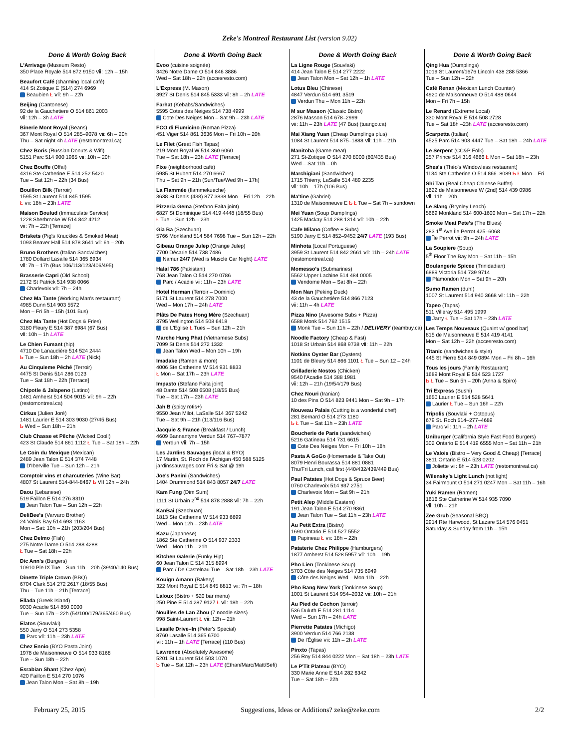Zeke's Montreal Restaurant List (version 9.02)
Done & Worth Going Back
L'Arrivage (Museum Resto)
350 Place Royale 514 872 9150 ⅶ: 12h – 15h
Beaufort Café (charming local café)
414 St Zotique E (514) 274 6969
Beaubien Ł ⅶ: 9h – 22h
Beijing (Cantonese)
92 de la Gauchetiere O 514 861 2003
ⅶ: 12h – 3h LATE
Binerie Mont Royal (Beans)
367 Mont Royal O 514 285–9078 ⅶ: 6h – 20h
Thu – Sat night 4h LATE (restomontreal.ca)
Chez Boris (Russian Donuts & Wifi)
5151 Parc 514 900 1965 ⅶ: 10h – 20h
Chez Bouffe (Offal)
4316 Ste Catherine E 514 252 5420
Tue – Sat 12h – 22h (34 Bus)
Bouillon Bilk (Terroir)
1595 St Laurent 514 845 1595
Ł ⅶ: 18h – 23h LATE
Maison Boulud (Immaculate Service)
1228 Sherbrooke W 514 842 4212
ⅶ: 7h – 22h [Terrace]
Briskets (Pig's Knuckles & Smoked Meat)
1093 Beaver Hall 514 878 3641 ⅶ: 6h – 20h
Bruno Brothers (Italian Sandwiches)
1780 Dollard Lasalle 514 365 6934
ⅶ: 7h – 17h (Bus 106/113/123/406/495)
Brasserie Capri (Old School)
2172 St Patrick 514 938 0066
Charlevoix ⅶ: 7h – 24h
Chez Ma Tante (Working Man's restaurant)
4985 Dunn 514 903 5572
Mon – Fri 5h – 15h (101 Bus)
Chez Ma Tante (Hot Dogs & Fries)
3180 Fleury E 514 387 6984 (67 Bus)
ⅶ: 10h – 1h LATE
Le Chien Fumant (hip)
4710 De Lanaudière 514 524 2444
Ƅ Tue – Sun 18h – 2h LATE (Nick)
Au Cinquieme Péché (Terroir)
4475 St Denis 514 286 0123
Tue – Sat 18h – 22h [Terrace]
Chipotle & Jalapeno (Latino)
1481 Amherst 514 504 9015 ⅶ: 9h – 22h
(restomontreal.ca)
Cirkus (Julien Joré)
1481 Laurier E 514 303 9030 (27/45 Bus)
Ƅ Wed – Sun 18h – 21h
Club Chasse et Pêche (Wicked Cool!)
423 St Claude 514 861 1112 Ł Tue – Sat 18h – 22h
Le Coin du Mexique (Mexican)
2489 Jean Talon E 514 374 7448
D'Iberville Tue – Sun 12h – 21h
Comptoir vins et charcuteries (Wine Bar)
4807 St Laurent 514-844-8467 Ƅ VII 12h – 24h
Daou (Lebanese)
519 Faillon E 514 276 8310
Jean Talon Tue – Sun 12h – 22h
DeliBee's (Varvaro Brother)
24 Valois Bay 514 693 1163
Mon – Sat: 10h – 21h (203/204 Bus)
Chez Delmo (Fish)
275 Notre Dame O 514 288 4288
Ł Tue – Sat 18h – 22h
Dic Ann's (Burgers)
10910 Pie IX Tue – Sun 11h – 20h (39/40/140 Bus)
Dinette Triple Crown (BBQ)
6704 Clark 514 272 2617 (18/55 Bus)
Thu – Tue 11h – 21h [Terrace]
Ellada (Greek Island)
9030 Acadie 514 850 0000
Tue – Sun 17h – 22h (54/100/179/365/460 Bus)
Elatos (Souvlaki)
550 Jarry O 514 273 5358
Parc ⅶ: 11h – 23h LATE
Chez Ennio (BYO Pasta Joint)
1978 de Maisonneuve O 514 933 8168
Tue – Sun 18h – 22h
Esrabian Shant (Chez Apo)
420 Faillon E 514 270 1076
Jean Talon Mon – Sat 8h – 19h
Done & Worth Going Back
Evoo (cuisine soignée)
3426 Notre Dame O 514 846 3886
Wed – Sat 18h – 22h (accesresto.com)
L'Express (M. Mason)
3927 St Denis 514 845 5333 ⅶ: 8h – 2h LATE
Farhat (Kebabs/Sandwiches)
5595 Cotes des Neiges 514 738 4999
Cote Des Neiges Mon – Sat 9h – 23h LATE
FCO di Fiumicino (Roman Pizza)
451 Viger 514 861 3636 Mon – Fri 10h – 20h
Le Filet (Great Fish Tapas)
219 Mont Royal W 514 360 6060
Tue – Sat 18h – 23h LATE [Terrace]
Fixe (neighborhood café)
5985 St Hubert 514 270 6667
Thu – Sat 9h – 21h (Sun/Tue/Wed 9h – 17h)
La Flammée (flammekueche)
3638 St Denis (438) 877 3838 Mon – Fri 12h – 22h
Pizzeria Gema (Stefano Faita joint)
6827 St Dominique 514 419 4448 (18/55 Bus)
Ł Tue – Sun 12h – 23h
Gia Ba (Szechuan)
5766 Monkland 514 564 7698 Tue – Sun 12h – 22h
Gibeau Orange Julep (Orange Julep)
7700 Décarie 514 738 7486
Namur 24/7 (Wed is Muscle Car Night) LATE
Halal 786 (Pakistani)
768 Jean Talon O 514 270 0786
Parc / Acadie ⅶ: 11h – 23h LATE
Hotel Herman (Terroir – Dominic)
5171 St Laurent 514 278 7000
Wed – Mon 17h – 24h LATE
Plâts De Pates Hong Mère (Szechuan)
3795 Wellington 514 508 6418
de L'Eglise Ł Tues – Sun 12h – 21h
Marche Hung Phat (Vietnamese Subs)
7099 St Denis 514 272 1332
Jean Talon Wed – Mon 10h – 19h
Imadake (Ramen & more)
4006 Ste Catherine W 514 931 8833
Ł Mon – Sat 17h – 23h LATE
Impasto (Stefano Faita joint)
48 Dante 514 508 6508 (18/55 Bus)
Tue – Sat 17h – 23h LATE
Jah B (spicy rotis+)
9550 Jean Milot, LaSalle 514 367 5242
Tue – Sat 9h – 21h (113/116 Bus)
Jacquie & France (Breakfast / Lunch)
4609 Bannantyne Verdun 514 767–7877
Verdun ⅶ: 7h – 15h
Les Jardins Sauvages (local & BYO)
17 Martin, St. Roch de l'Achigan 450 588 5125
jardinssauvages.com Fri & Sat @ 19h
Joe's Panini (Sandwiches)
1404 Drummond 514 843 8057 24/7 LATE
Kam Fung (Dim Sum)
1111 St Urbain 2<sup>nd</sup> 514 878 2888 ⅶ: 7h – 22h
KanBai (Szechuan)
1813 Ste Catherine W 514 933 6699
Wed – Mon 12h – 23h LATE
Kazu (Japanese)
1862 Ste Catherine O 514 937 2333
Wed – Mon 11h – 21h
Kitchen Galerie (Funky Hip)
60 Jean Talon E 514 315 8994
Parc / De Castelnau Tue – Sat 18h – 23h LATE
Kouign Amann (Bakery)
322 Mont Royal E 514 845 8813 ⅶ: 7h – 18h
Laloux (Bistro + $20 bar menu)
250 Pine E 514 287 9127 Ł ⅶ: 18h – 22h
Nouilles de Lan Zhou (7 noodle sizes)
998 Saint-Laurent Ł ⅶ: 12h – 21h
Lasalle Drive–In (Peter's Special)
8760 Lasalle 514 365 6700
ⅶ: 11h – 1h LATE [Terrace] (110 Bus)
Lawrence (Absolutely Awesome)
5201 St Laurent 514 503 1070
Ƅ Tue – Sat 12h – 23h LATE (Ethan/Marc/Matt/Sefi)
Done & Worth Going Back
La Ligne Rouge (Souvlaki)
414 Jean Talon E 514 277 2222
Jean Talon Mon – Sat 12h – 1h LATE
Lotus Bleu (Chinese)
4847 Verdun 514 691 3519
Verdun Thu – Mon 11h – 22h
M sur Masson (Classic Bistro)
2876 Masson 514 678–2999
ⅶ: 11h – 23h LATE (47 Bus) (tuango.ca)
Mai Xiang Yuan (Cheap Dumplings plus)
1084 St Laurent 514 875–1888 ⅶ: 11h – 21h
Manitoba (Game meat)
271 St-Zotique O 514 270 8000 (80/435 Bus)
Wed – Sat 11h – 0h
Marchigiani (Sandwiches)
1715 Thierry, LaSalle 514 489 2235
ⅶ: 10h – 17h (106 Bus)
Ma'tine (Gabriel)
1310 de Maisonneuve E Ƅ Ł Tue – Sat 7h – sundown
Mei Yuan (Soup Dumplings)
1425 Mackay 514 288 1314 ⅶ: 10h – 22h
Cafe Milano (Coffee + Subs)
5190 Jarry E 514 852–9452 24/7 LATE (193 Bus)
Minhota (Local Portuguese)
3959 St Laurent 514 842 2661 ⅶ: 11h – 24h LATE
(restomontreal.ca)
Momesso's (Submarines)
5562 Upper Lachine 514 484 0005
Vendome Mon – Sat 8h – 22h
Mon Nan (Peking Duck)
43 de la Gauchetière 514 866 7123
ⅶ: 11h – 4h LATE
Pizza Nino (Awesome Subs + Pizza)
6588 Monk 514 762 1515
Monk Tue – Sun 11h – 22h / DELIVERY (teambuy.ca)
Noodle Factory (Cheap & Fast)
1018 St Urbain 514 868 9738 ⅶ: 11h – 22h
Notkins Oyster Bar (Oysters)
1101 de Bleury 514 866 1101 Ł Tue – Sun 12 – 24h
Grilladerie Nostos (Chicken)
9540 l'Acadie 514 388 1981
ⅶ: 12h – 21h (19/54/179 Bus)
Chez Nouri (Iranian)
10 des Pins O 514 823 9441 Mon – Sat 9h – 17h
Nouveau Palais (Cutting is a wonderful chef)
281 Bernard O 514 273 1180
Ƅ Ł Tue – Sat 11h – 23h LATE
Boucherie de Paris (sandwiches)
5216 Gatineau 514 731 6615
Cote Des Neiges Mon – Fri 10h – 18h
Pasta A GoGo (Homemade & Take Out)
8079 Henri Bourassa 514 881 0881
Thu/Fri Lunch, call first (440/432/439/449 Bus)
Paul Patates (Hot Dogs & Spruce Beer)
0760 Charlevoix 514 937 2751
Charlevoix Mon – Sat 9h – 21h
Petit Alep (Middle Eastern)
191 Jean Talon E 514 270 9361
Jean Talon Tue – Sat 11h – 23h LATE
Au Petit Extra (Bistro)
1690 Ontario E 514 527 5552
Papineau Ł ⅶ: 18h – 22h
Pataterie Chez Philippe (Hamburgers)
1877 Amherst 514 528 5957 ⅶ: 10h – 19h
Pho Lien (Tonkinese Soup)
5703 Côte des Neiges 514 735 6949
Côte des Neiges Wed – Mon 11h – 22h
Pho Bang New York (Tonkinese Soup)
1001 St Laurent 514 954–2032 ⅶ: 10h – 21h
Au Pied de Cochon (terroir)
536 Duluth E 514 281 1114
Wed – Sun 17h – 24h LATE
Pierrette Patates (Michigo)
3900 Verdun 514 766 2138
De l'Église ⅶ: 11h – 2h LATE
Pinxto (Tapas)
256 Roy 514 844 0222 Mon – Sat 18h – 23h LATE
Le P'Tit Plateau (BYO)
330 Marie Anne E 514 282 6342
Tue – Sat 18h – 22h
Done & Worth Going Back
Qing Hua (Dumplings)
1019 St Laurent/1676 Lincoln 438 288 5366
Tue – Sun 12h – 22h
Café Renan (Mexican Lunch Counter)
4920 de Maisonneuve O 514 488 0644
Mon – Fri 7h – 15h
Le Renard (Extreme Local)
330 Mont Royal E 514 508 2728
Tue – Sat 18h –23h LATE (accesresto.com)
Scarpetta (Italian)
4525 Parc 514 903 4447 Tue – Sat 18h – 24h LATE
Le Serpent (CC&P Folk)
257 Prince 514 316 4666 Ł Mon – Sat 18h – 23h
Shea's (Théo's Windowless restaurant)
1134 Ste Catherine O 514 866–8089 Ƅ Ł Mon – Fri
Shi Tan (Real Cheap Chinese Buffet)
1622 de Maisonneuve W (2nd) 514 439 0986
ⅶ: 11h – 20h
Le Slang (Brynley Leach)
5669 Monkland 514 600-1600 Mon – Sat 17h – 22h
Smoke Meat Pete's (The Blues)
283 1<sup>st</sup> Ave Île Perrot 425–6068
Île Perrot ⅶ: 9h – 24h LATE
La Soupiere (Soup)
5<sup>th</sup> Floor The Bay Mon – Sat 11h – 15h
Boulangerie Spicee (Trinidadian)
6889 Victoria 514 739 9714
Plamondon Mon – Sat 9h – 20h
Sumo Ramen (duh!)
1007 St Laurent 514 940 3668 ⅶ: 11h – 22h
Tapeo (Tapas)
511 Villeray 514 495 1999
Jarry Ł Tue – Sat 17h – 23h LATE
Les Temps Nouveaux (Quaint w/ good bar)
815 de Maisonneuve E 514 419 4141
Mon – Sat 12h – 22h (accesresto.com)
Titanic (sandwiches & style)
445 St Pierre 514 849 0894 Mon – Fri 8h – 16h
Tous les jours (Family Restaurant)
1689 Mont Royal E 514 523 1727
Ƅ Ł Tue – Sun 5h – 20h (Anna & Spiro)
Tri Express (Sushi)
1650 Laurier E 514 528 5641
Laurier Ł Tue – Sun 16h – 22h
Tripolis (Souvlaki + Octopus)
679 St. Roch 514–277–4689
Parc ⅶ: 11h – 2h LATE
Uniburger (California Style Fast Food Burgers)
302 Ontario E 514 419 6555 Mon – Sat 11h – 21h
Le Valois (Bistro – Very Good & Cheap) [Terrace]
3811 Ontario E 514 528 0202
Joliette ⅶ: 8h – 23h LATE (restomontreal.ca)
Wilensky's Light Lunch (not light)
34 Fairmount O 514 271 0247 Mon – Sat 11h – 16h
Yuki Ramen (Ramen)
1616 Ste Catherine W 514 935 7090
ⅶ: 10h – 21h
Zee Grub (Seasonal BBQ)
2914 Rte Harwood, St Lazare 514 576 0451
Saturday & Sunday from 11h – 15h
February 25, 2015 Suggestions, Ideas or Additions? zeke@zeke.com 2/2